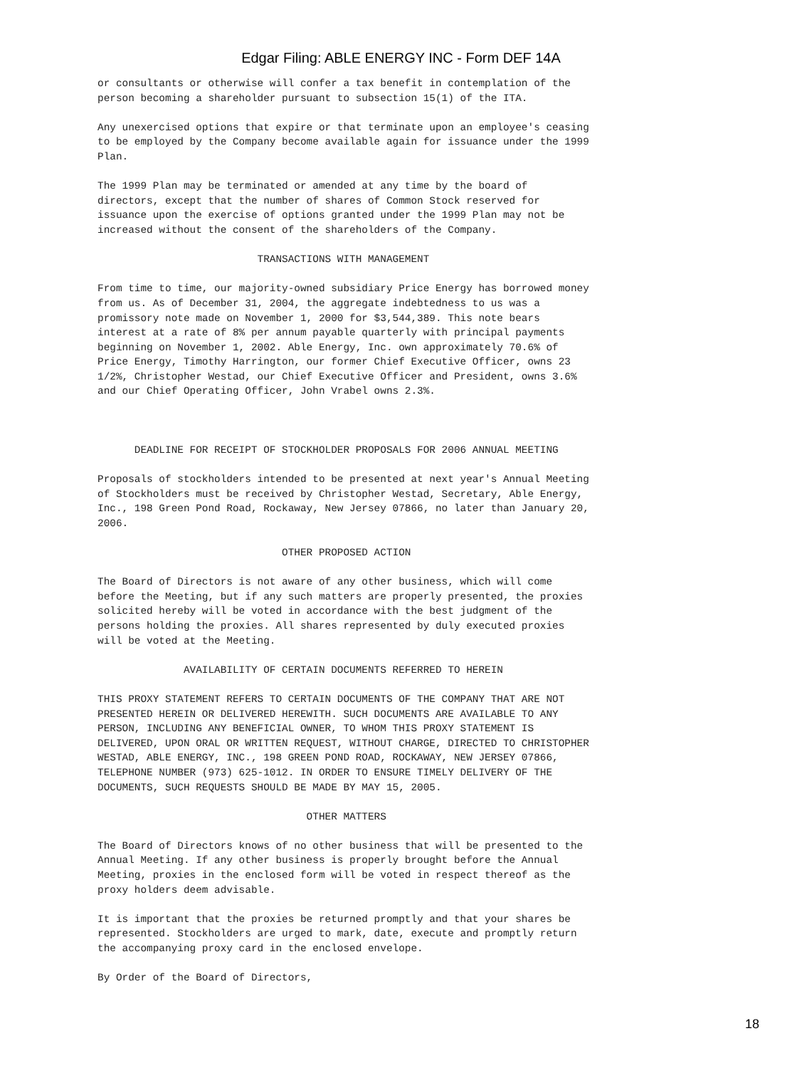Edgar Filing: ABLE ENERGY INC - Form DEF 14A
or consultants or otherwise will confer a tax benefit in contemplation of the
person becoming a shareholder pursuant to subsection 15(1) of the ITA.

Any unexercised options that expire or that terminate upon an employee's ceasing
to be employed by the Company become available again for issuance under the 1999
Plan.

The 1999 Plan may be terminated or amended at any time by the board of
directors, except that the number of shares of Common Stock reserved for
issuance upon the exercise of options granted under the 1999 Plan may not be
increased without the consent of the shareholders of the Company.

                          TRANSACTIONS WITH MANAGEMENT

From time to time, our majority-owned subsidiary Price Energy has borrowed money
from us. As of December 31, 2004, the aggregate indebtedness to us was a
promissory note made on November 1, 2000 for $3,544,389. This note bears
interest at a rate of 8% per annum payable quarterly with principal payments
beginning on November 1, 2002. Able Energy, Inc. own approximately 70.6% of
Price Energy, Timothy Harrington, our former Chief Executive Officer, owns 23
1/2%, Christopher Westad, our Chief Executive Officer and President, owns 3.6%
and our Chief Operating Officer, John Vrabel owns 2.3%.



      DEADLINE FOR RECEIPT OF STOCKHOLDER PROPOSALS FOR 2006 ANNUAL MEETING

Proposals of stockholders intended to be presented at next year's Annual Meeting
of Stockholders must be received by Christopher Westad, Secretary, Able Energy,
Inc., 198 Green Pond Road, Rockaway, New Jersey 07866, no later than January 20,
2006.

                              OTHER PROPOSED ACTION

The Board of Directors is not aware of any other business, which will come
before the Meeting, but if any such matters are properly presented, the proxies
solicited hereby will be voted in accordance with the best judgment of the
persons holding the proxies. All shares represented by duly executed proxies
will be voted at the Meeting.

              AVAILABILITY OF CERTAIN DOCUMENTS REFERRED TO HEREIN

THIS PROXY STATEMENT REFERS TO CERTAIN DOCUMENTS OF THE COMPANY THAT ARE NOT
PRESENTED HEREIN OR DELIVERED HEREWITH. SUCH DOCUMENTS ARE AVAILABLE TO ANY
PERSON, INCLUDING ANY BENEFICIAL OWNER, TO WHOM THIS PROXY STATEMENT IS
DELIVERED, UPON ORAL OR WRITTEN REQUEST, WITHOUT CHARGE, DIRECTED TO CHRISTOPHER
WESTAD, ABLE ENERGY, INC., 198 GREEN POND ROAD, ROCKAWAY, NEW JERSEY 07866,
TELEPHONE NUMBER (973) 625-1012. IN ORDER TO ENSURE TIMELY DELIVERY OF THE
DOCUMENTS, SUCH REQUESTS SHOULD BE MADE BY MAY 15, 2005.

                                  OTHER MATTERS

The Board of Directors knows of no other business that will be presented to the
Annual Meeting. If any other business is properly brought before the Annual
Meeting, proxies in the enclosed form will be voted in respect thereof as the
proxy holders deem advisable.

It is important that the proxies be returned promptly and that your shares be
represented. Stockholders are urged to mark, date, execute and promptly return
the accompanying proxy card in the enclosed envelope.

By Order of the Board of Directors,
18